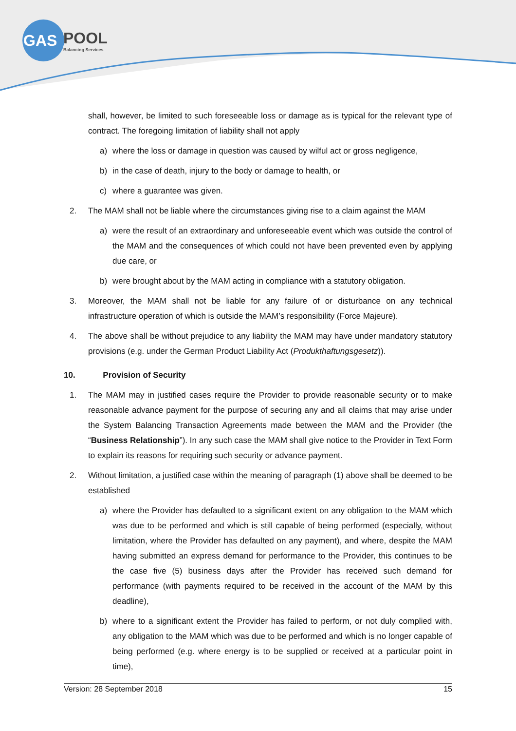GAS
POOL
Balancing Services
shall, however, be limited to such foreseeable loss or damage as is typical for the relevant type of contract. The foregoing limitation of liability shall not apply
a) where the loss or damage in question was caused by wilful act or gross negligence,
b) in the case of death, injury to the body or damage to health, or
c) where a guarantee was given.
2. The MAM shall not be liable where the circumstances giving rise to a claim against the MAM
a) were the result of an extraordinary and unforeseeable event which was outside the control of the MAM and the consequences of which could not have been prevented even by applying due care, or
b) were brought about by the MAM acting in compliance with a statutory obligation.
3. Moreover, the MAM shall not be liable for any failure of or disturbance on any technical infrastructure operation of which is outside the MAM’s responsibility (Force Majeure).
4. The above shall be without prejudice to any liability the MAM may have under mandatory statutory provisions (e.g. under the German Product Liability Act (Produkthaftungsgesetz)).
10. Provision of Security
1. The MAM may in justified cases require the Provider to provide reasonable security or to make reasonable advance payment for the purpose of securing any and all claims that may arise under the System Balancing Transaction Agreements made between the MAM and the Provider (the “Business Relationship”). In any such case the MAM shall give notice to the Provider in Text Form to explain its reasons for requiring such security or advance payment.
2. Without limitation, a justified case within the meaning of paragraph (1) above shall be deemed to be established
a) where the Provider has defaulted to a significant extent on any obligation to the MAM which was due to be performed and which is still capable of being performed (especially, without limitation, where the Provider has defaulted on any payment), and where, despite the MAM having submitted an express demand for performance to the Provider, this continues to be the case five (5) business days after the Provider has received such demand for performance (with payments required to be received in the account of the MAM by this deadline),
b) where to a significant extent the Provider has failed to perform, or not duly complied with, any obligation to the MAM which was due to be performed and which is no longer capable of being performed (e.g. where energy is to be supplied or received at a particular point in time),
Version: 28 September 2018 15